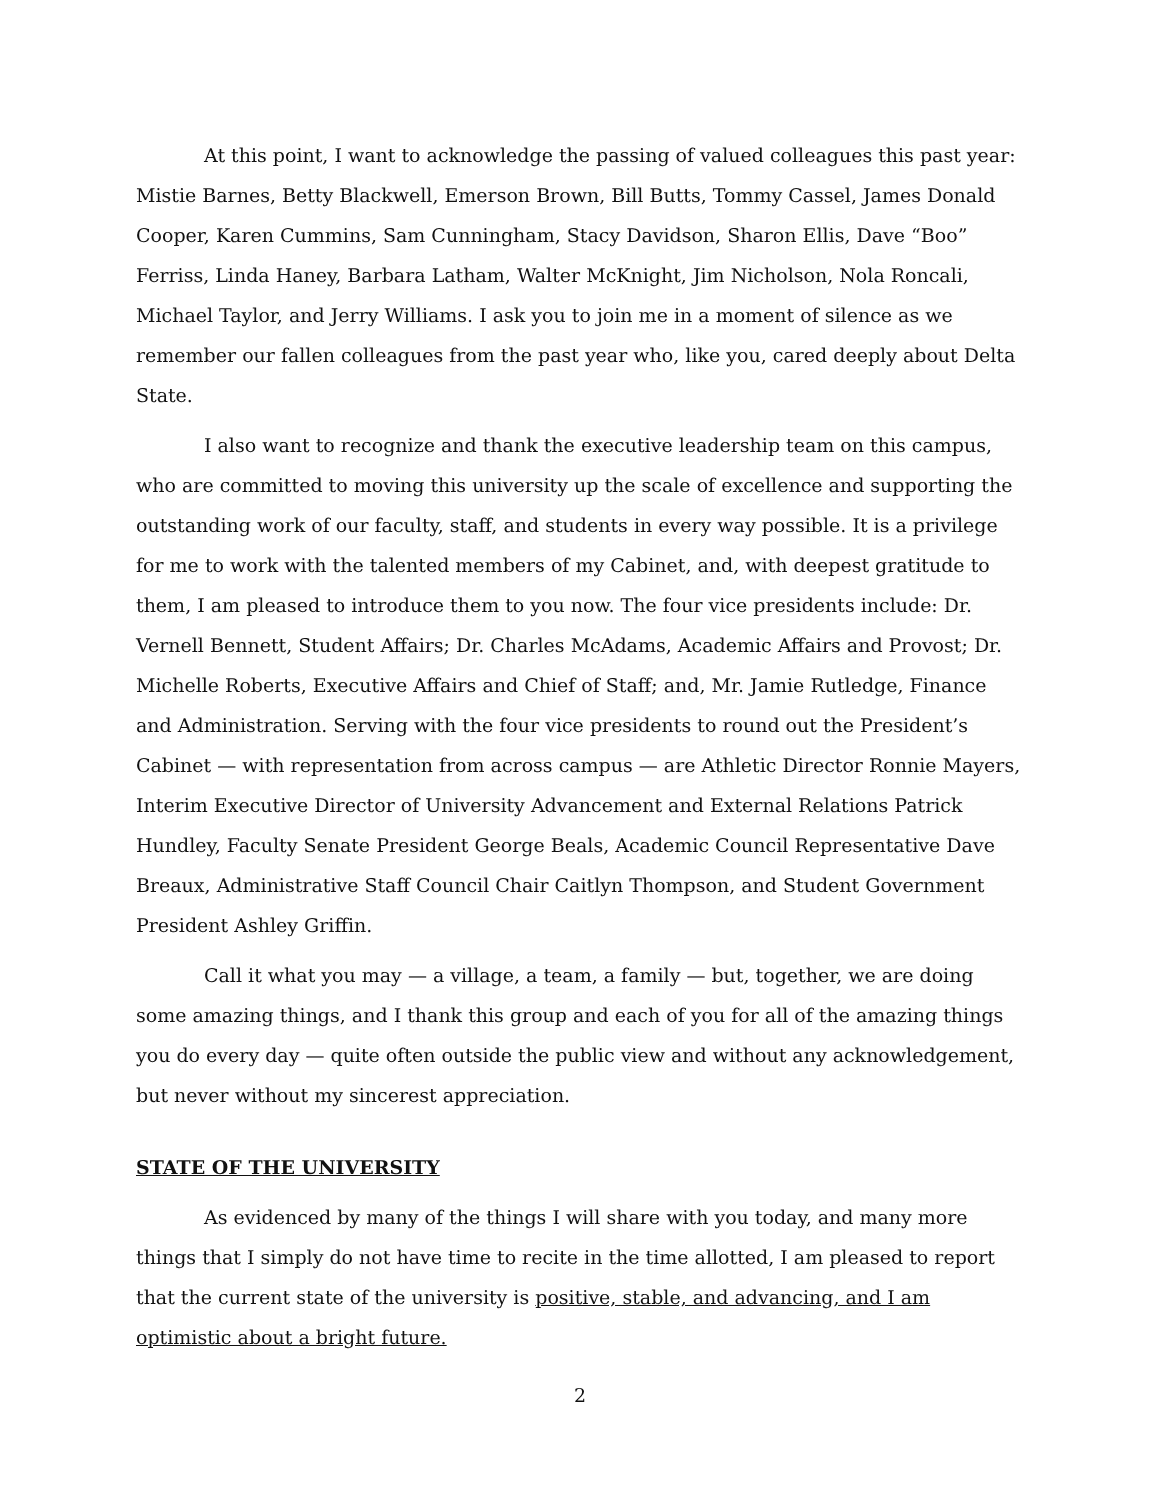At this point, I want to acknowledge the passing of valued colleagues this past year: Mistie Barnes, Betty Blackwell, Emerson Brown, Bill Butts, Tommy Cassel, James Donald Cooper, Karen Cummins, Sam Cunningham, Stacy Davidson, Sharon Ellis, Dave “Boo” Ferriss, Linda Haney, Barbara Latham, Walter McKnight, Jim Nicholson, Nola Roncali, Michael Taylor, and Jerry Williams. I ask you to join me in a moment of silence as we remember our fallen colleagues from the past year who, like you, cared deeply about Delta State.
I also want to recognize and thank the executive leadership team on this campus, who are committed to moving this university up the scale of excellence and supporting the outstanding work of our faculty, staff, and students in every way possible. It is a privilege for me to work with the talented members of my Cabinet, and, with deepest gratitude to them, I am pleased to introduce them to you now. The four vice presidents include: Dr. Vernell Bennett, Student Affairs; Dr. Charles McAdams, Academic Affairs and Provost; Dr. Michelle Roberts, Executive Affairs and Chief of Staff; and, Mr. Jamie Rutledge, Finance and Administration. Serving with the four vice presidents to round out the President’s Cabinet — with representation from across campus — are Athletic Director Ronnie Mayers, Interim Executive Director of University Advancement and External Relations Patrick Hundley, Faculty Senate President George Beals, Academic Council Representative Dave Breaux, Administrative Staff Council Chair Caitlyn Thompson, and Student Government President Ashley Griffin.
Call it what you may — a village, a team, a family — but, together, we are doing some amazing things, and I thank this group and each of you for all of the amazing things you do every day — quite often outside the public view and without any acknowledgement, but never without my sincerest appreciation.
STATE OF THE UNIVERSITY
As evidenced by many of the things I will share with you today, and many more things that I simply do not have time to recite in the time allotted, I am pleased to report that the current state of the university is positive, stable, and advancing, and I am optimistic about a bright future.
2